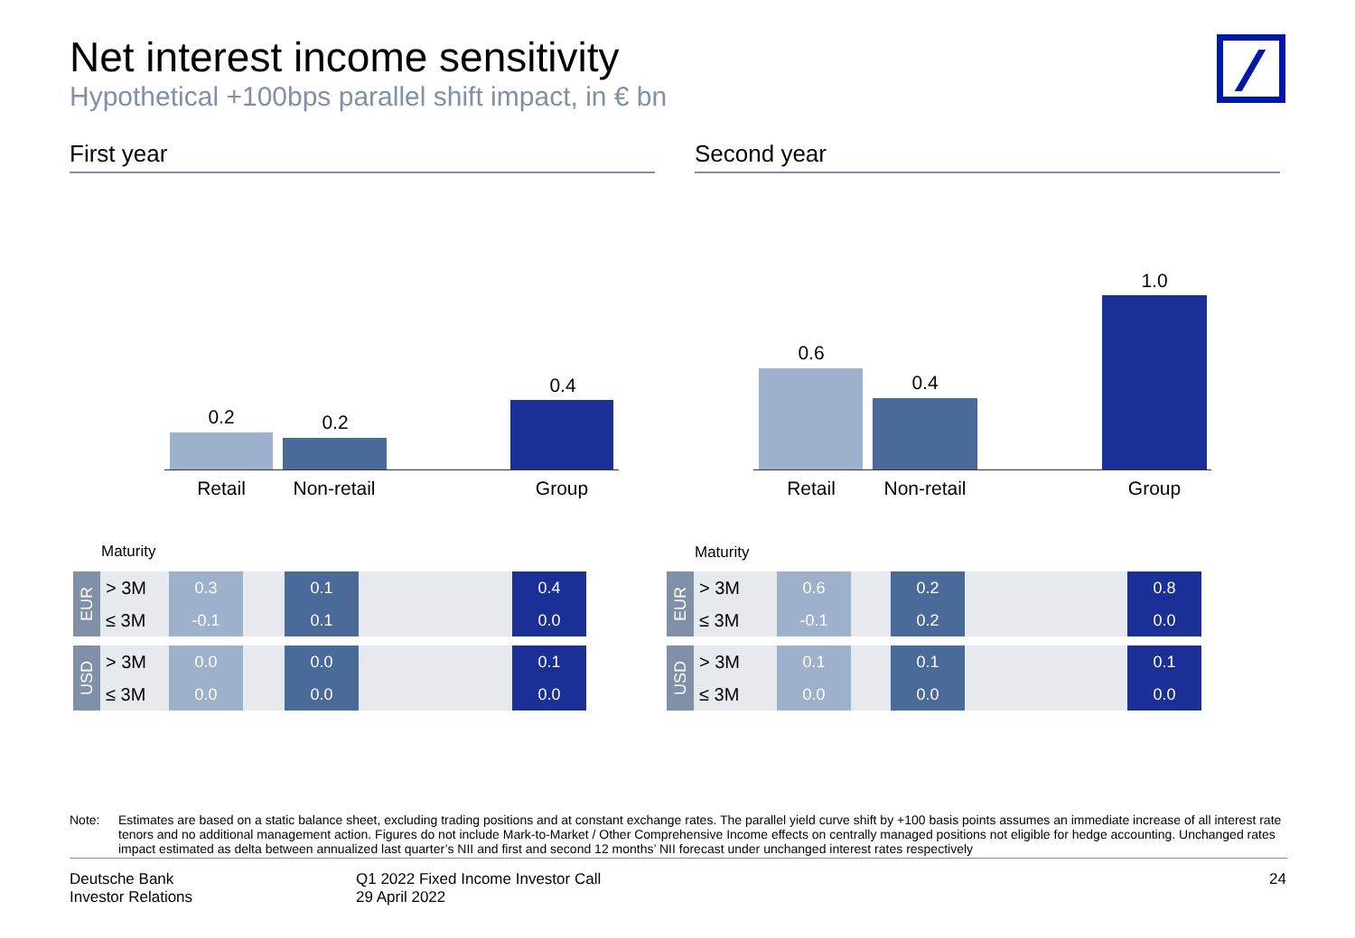Net interest income sensitivity
Hypothetical +100bps parallel shift impact, in € bn
First year Second year
0.2 0.2
0.4
Retail Non-retail Group
0.6
0.4
1.0
Retail Non-retail Group
Maturity Maturity
| EUR | > 3M | | 0.3 | | 0.1 | | 0.4 |
| | ≤ 3M | | -0.1 | | 0.1 | | 0.0 |
| USD | > 3M | | 0.0 | | 0.0 | | 0.1 |
| | ≤ 3M | | 0.0 | | 0.0 | | 0.0 |
| EUR | > 3M | | 0.6 | | 0.2 | | 0.8 |
| | ≤ 3M | | -0.1 | | 0.2 | | 0.0 |
| USD | > 3M | | 0.1 | | 0.1 | | 0.1 |
| | ≤ 3M | | 0.0 | | 0.0 | | 0.0 |
Note: Estimates are based on a static balance sheet, excluding trading positions and at constant exchange rates. The parallel yield curve shift by +100 basis points assumes an immediate increase of all interest rate tenors and no additional management action. Figures do not include Mark-to-Market / Other Comprehensive Income effects on centrally managed positions not eligible for hedge accounting. Unchanged rates impact estimated as delta between annualized last quarter’s NII and first and second 12 months’ NII forecast under unchanged interest rates respectively
Deutsche Bank
Investor Relations
Q1 2022 Fixed Income Investor Call
29 April 2022
24